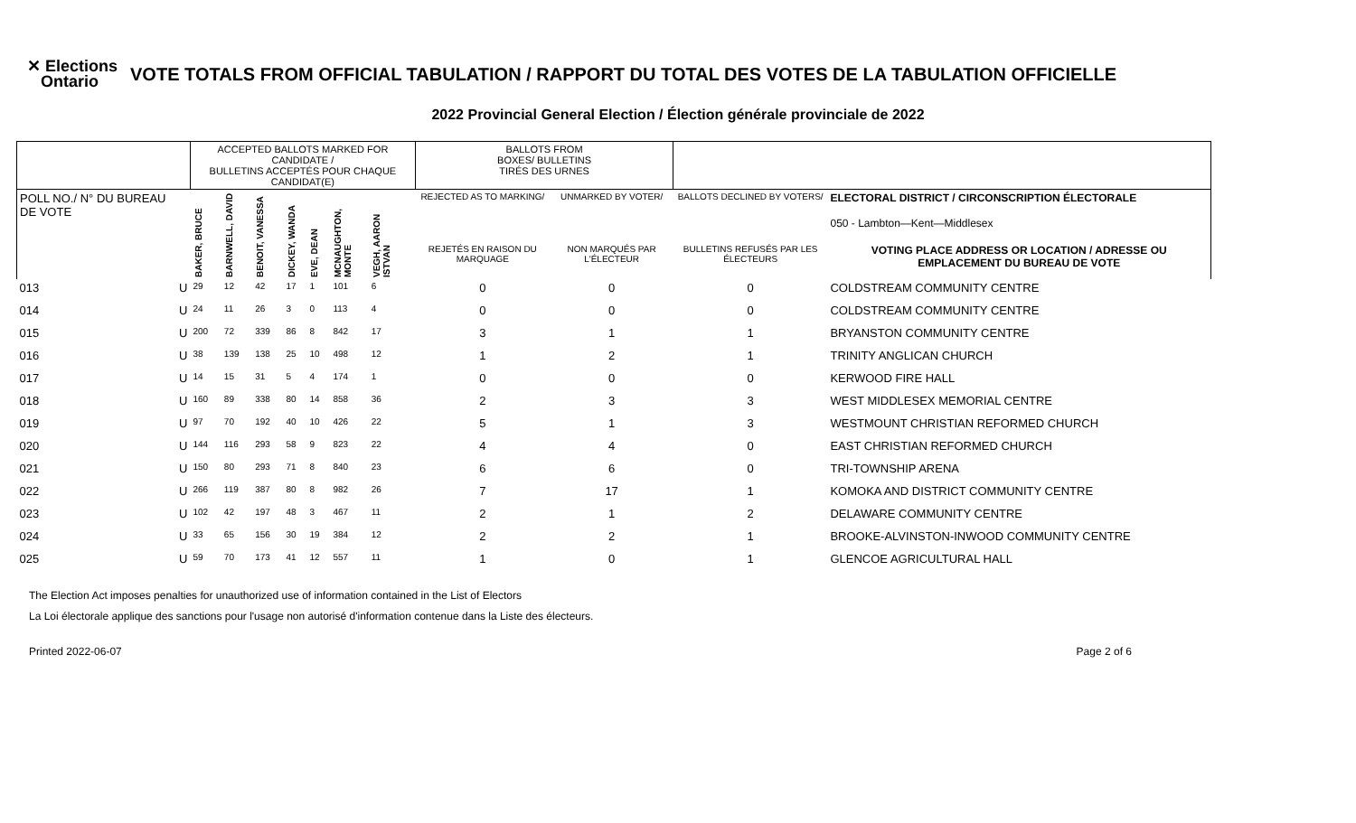✕ Elections
Ontario
VOTE TOTALS FROM OFFICIAL TABULATION / RAPPORT DU TOTAL DES VOTES DE LA TABULATION OFFICIELLE
2022 Provincial General Election / Élection générale provinciale de 2022
| | | ACCEPTED BALLOTS MARKED FOR CANDIDATE / BULLETINS ACCEPTÉS POUR CHAQUE CANDIDAT(E) | | | | | | | | BALLOTS FROM BOXES/ BULLETINS TIRÉS DES URNES | | | |
| --- | --- | --- | --- | --- | --- | --- | --- | --- | --- | --- | --- | --- | --- |
| POLL NO./ N° DU BUREAU DE VOTE | | BAKER, BRUCE | BARNWELL, DAVID | BENOIT, VANESSA | DICKEY, WANDA | EVE, DEAN | MCNAUGHTON, MONTE | VEGH, AARON ISTVAN | | REJECTED AS TO MARKING/ | UNMARKED BY VOTER/ | BALLOTS DECLINED BY VOTERS/ | ELECTORAL DISTRICT / CIRCONSCRIPTION ÉLECTORALE 050 - Lambton—Kent—Middlesex |
| | | | | | | | | | | REJETÉS EN RAISON DU MARQUAGE | NON MARQUÉS PAR L'ÉLECTEUR | BULLETINS REFUSÉS PAR LES ÉLECTEURS | VOTING PLACE ADDRESS OR LOCATION / ADRESSE OU EMPLACEMENT DU BUREAU DE VOTE |
| 013 | U | 29 | 12 | 42 | 17 | 1 | 101 | 6 | | 0 | 0 | 0 | COLDSTREAM COMMUNITY CENTRE |
| 014 | U | 24 | 11 | 26 | 3 | 0 | 113 | 4 | | 0 | 0 | 0 | COLDSTREAM COMMUNITY CENTRE |
| 015 | U | 200 | 72 | 339 | 86 | 8 | 842 | 17 | | 3 | 1 | 1 | BRYANSTON COMMUNITY CENTRE |
| 016 | U | 38 | 139 | 138 | 25 | 10 | 498 | 12 | | 1 | 2 | 1 | TRINITY ANGLICAN CHURCH |
| 017 | U | 14 | 15 | 31 | 5 | 4 | 174 | 1 | | 0 | 0 | 0 | KERWOOD FIRE HALL |
| 018 | U | 160 | 89 | 338 | 80 | 14 | 858 | 36 | | 2 | 3 | 3 | WEST MIDDLESEX MEMORIAL CENTRE |
| 019 | U | 97 | 70 | 192 | 40 | 10 | 426 | 22 | | 5 | 1 | 3 | WESTMOUNT CHRISTIAN REFORMED CHURCH |
| 020 | U | 144 | 116 | 293 | 58 | 9 | 823 | 22 | | 4 | 4 | 0 | EAST CHRISTIAN REFORMED CHURCH |
| 021 | U | 150 | 80 | 293 | 71 | 8 | 840 | 23 | | 6 | 6 | 0 | TRI-TOWNSHIP ARENA |
| 022 | U | 266 | 119 | 387 | 80 | 8 | 982 | 26 | | 7 | 17 | 1 | KOMOKA AND DISTRICT COMMUNITY CENTRE |
| 023 | U | 102 | 42 | 197 | 48 | 3 | 467 | 11 | | 2 | 1 | 2 | DELAWARE COMMUNITY CENTRE |
| 024 | U | 33 | 65 | 156 | 30 | 19 | 384 | 12 | | 2 | 2 | 1 | BROOKE-ALVINSTON-INWOOD COMMUNITY CENTRE |
| 025 | U | 59 | 70 | 173 | 41 | 12 | 557 | 11 | | 1 | 0 | 1 | GLENCOE AGRICULTURAL HALL |
The Election Act imposes penalties for unauthorized use of information contained in the List of Electors
La Loi électorale applique des sanctions pour l'usage non autorisé d'information contenue dans la Liste des électeurs.
Printed 2022-06-07 Page 2 of 6